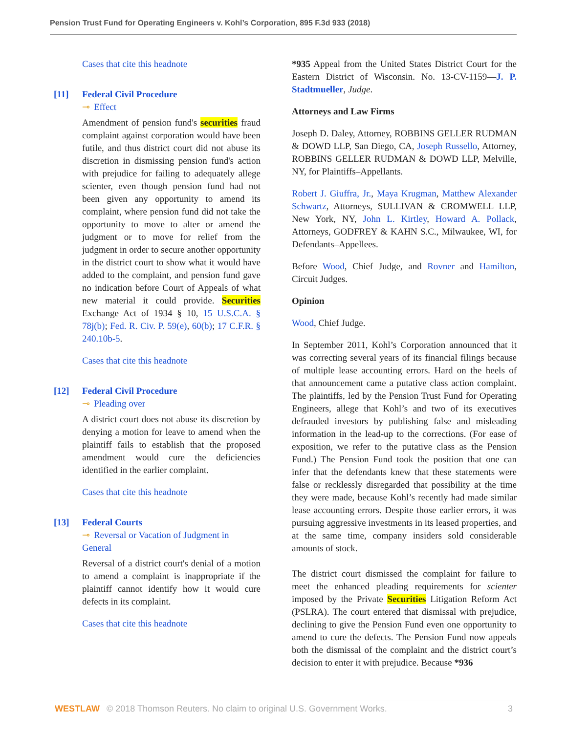Pension Trust Fund for Operating Engineers v. Kohl’s Corporation, 895 F.3d 933 (2018)
Cases that cite this headnote
[11] Federal Civil Procedure
⊸ Effect
Amendment of pension fund's securities fraud complaint against corporation would have been futile, and thus district court did not abuse its discretion in dismissing pension fund's action with prejudice for failing to adequately allege scienter, even though pension fund had not been given any opportunity to amend its complaint, where pension fund did not take the opportunity to move to alter or amend the judgment or to move for relief from the judgment in order to secure another opportunity in the district court to show what it would have added to the complaint, and pension fund gave no indication before Court of Appeals of what new material it could provide. Securities Exchange Act of 1934 § 10, 15 U.S.C.A. § 78j(b); Fed. R. Civ. P. 59(e), 60(b); 17 C.F.R. § 240.10b-5.
Cases that cite this headnote
[12] Federal Civil Procedure
⊸ Pleading over
A district court does not abuse its discretion by denying a motion for leave to amend when the plaintiff fails to establish that the proposed amendment would cure the deficiencies identified in the earlier complaint.
Cases that cite this headnote
[13] Federal Courts
⊸ Reversal or Vacation of Judgment in General
Reversal of a district court's denial of a motion to amend a complaint is inappropriate if the plaintiff cannot identify how it would cure defects in its complaint.
Cases that cite this headnote
*935 Appeal from the United States District Court for the Eastern District of Wisconsin. No. 13-CV-1159—J. P. Stadtmueller, Judge.
Attorneys and Law Firms
Joseph D. Daley, Attorney, ROBBINS GELLER RUDMAN & DOWD LLP, San Diego, CA, Joseph Russello, Attorney, ROBBINS GELLER RUDMAN & DOWD LLP, Melville, NY, for Plaintiffs–Appellants.
Robert J. Giuffra, Jr., Maya Krugman, Matthew Alexander Schwartz, Attorneys, SULLIVAN & CROMWELL LLP, New York, NY, John L. Kirtley, Howard A. Pollack, Attorneys, GODFREY & KAHN S.C., Milwaukee, WI, for Defendants–Appellees.
Before Wood, Chief Judge, and Rovner and Hamilton, Circuit Judges.
Opinion
Wood, Chief Judge.
In September 2011, Kohl’s Corporation announced that it was correcting several years of its financial filings because of multiple lease accounting errors. Hard on the heels of that announcement came a putative class action complaint. The plaintiffs, led by the Pension Trust Fund for Operating Engineers, allege that Kohl’s and two of its executives defrauded investors by publishing false and misleading information in the lead-up to the corrections. (For ease of exposition, we refer to the putative class as the Pension Fund.) The Pension Fund took the position that one can infer that the defendants knew that these statements were false or recklessly disregarded that possibility at the time they were made, because Kohl’s recently had made similar lease accounting errors. Despite those earlier errors, it was pursuing aggressive investments in its leased properties, and at the same time, company insiders sold considerable amounts of stock.
The district court dismissed the complaint for failure to meet the enhanced pleading requirements for scienter imposed by the Private Securities Litigation Reform Act (PSLRA). The court entered that dismissal with prejudice, declining to give the Pension Fund even one opportunity to amend to cure the defects. The Pension Fund now appeals both the dismissal of the complaint and the district court’s decision to enter it with prejudice. Because *936
WESTLAW © 2018 Thomson Reuters. No claim to original U.S. Government Works. 3